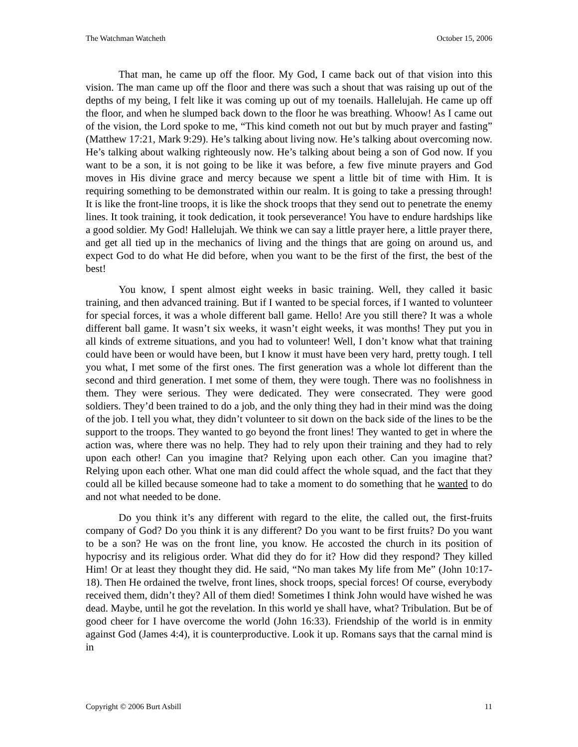The Watchman Watcheth October 15, 2006
That man, he came up off the floor. My God, I came back out of that vision into this vision. The man came up off the floor and there was such a shout that was raising up out of the depths of my being, I felt like it was coming up out of my toenails. Hallelujah. He came up off the floor, and when he slumped back down to the floor he was breathing. Whoow! As I came out of the vision, the Lord spoke to me, “This kind cometh not out but by much prayer and fasting” (Matthew 17:21, Mark 9:29). He’s talking about living now. He’s talking about overcoming now. He’s talking about walking righteously now. He’s talking about being a son of God now. If you want to be a son, it is not going to be like it was before, a few five minute prayers and God moves in His divine grace and mercy because we spent a little bit of time with Him. It is requiring something to be demonstrated within our realm. It is going to take a pressing through! It is like the front-line troops, it is like the shock troops that they send out to penetrate the enemy lines. It took training, it took dedication, it took perseverance! You have to endure hardships like a good soldier. My God! Hallelujah. We think we can say a little prayer here, a little prayer there, and get all tied up in the mechanics of living and the things that are going on around us, and expect God to do what He did before, when you want to be the first of the first, the best of the best!
You know, I spent almost eight weeks in basic training. Well, they called it basic training, and then advanced training. But if I wanted to be special forces, if I wanted to volunteer for special forces, it was a whole different ball game. Hello! Are you still there? It was a whole different ball game. It wasn’t six weeks, it wasn’t eight weeks, it was months! They put you in all kinds of extreme situations, and you had to volunteer! Well, I don’t know what that training could have been or would have been, but I know it must have been very hard, pretty tough. I tell you what, I met some of the first ones. The first generation was a whole lot different than the second and third generation. I met some of them, they were tough. There was no foolishness in them. They were serious. They were dedicated. They were consecrated. They were good soldiers. They’d been trained to do a job, and the only thing they had in their mind was the doing of the job. I tell you what, they didn’t volunteer to sit down on the back side of the lines to be the support to the troops. They wanted to go beyond the front lines! They wanted to get in where the action was, where there was no help. They had to rely upon their training and they had to rely upon each other! Can you imagine that? Relying upon each other. Can you imagine that? Relying upon each other. What one man did could affect the whole squad, and the fact that they could all be killed because someone had to take a moment to do something that he wanted to do and not what needed to be done.
Do you think it’s any different with regard to the elite, the called out, the first-fruits company of God? Do you think it is any different? Do you want to be first fruits? Do you want to be a son? He was on the front line, you know. He accosted the church in its position of hypocrisy and its religious order. What did they do for it? How did they respond? They killed Him! Or at least they thought they did. He said, “No man takes My life from Me” (John 10:17-18). Then He ordained the twelve, front lines, shock troops, special forces! Of course, everybody received them, didn’t they? All of them died! Sometimes I think John would have wished he was dead. Maybe, until he got the revelation. In this world ye shall have, what? Tribulation. But be of good cheer for I have overcome the world (John 16:33). Friendship of the world is in enmity against God (James 4:4), it is counterproductive. Look it up. Romans says that the carnal mind is in
Copyright © 2006 Burt Asbill 11